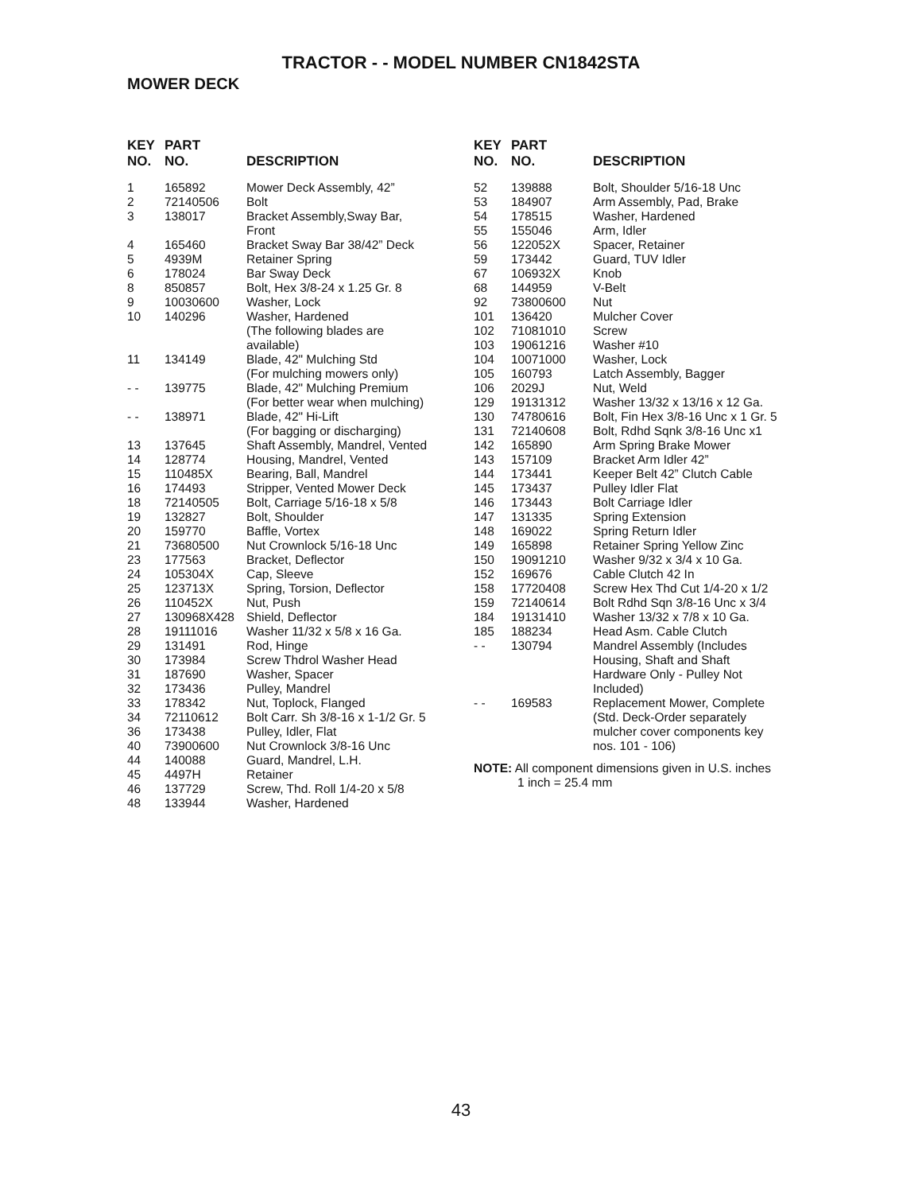TRACTOR - - MODEL NUMBER CN1842STA
MOWER DECK
| KEY NO. | PART NO. | DESCRIPTION |
| --- | --- | --- |
| 1 | 165892 | Mower Deck Assembly, 42” |
| 2 | 72140506 | Bolt |
| 3 | 138017 | Bracket Assembly,Sway Bar, Front |
| 4 | 165460 | Bracket Sway Bar 38/42” Deck |
| 5 | 4939M | Retainer Spring |
| 6 | 178024 | Bar Sway Deck |
| 8 | 850857 | Bolt, Hex 3/8-24 x 1.25 Gr. 8 |
| 9 | 10030600 | Washer, Lock |
| 10 | 140296 | Washer, Hardened (The following blades are available) |
| 11 | 134149 | Blade, 42" Mulching Std (For mulching mowers only) |
| - - | 139775 | Blade, 42" Mulching Premium (For better wear when mulching) |
| - - | 138971 | Blade, 42" Hi-Lift (For bagging or discharging) |
| 13 | 137645 | Shaft Assembly, Mandrel, Vented |
| 14 | 128774 | Housing, Mandrel, Vented |
| 15 | 110485X | Bearing, Ball, Mandrel |
| 16 | 174493 | Stripper, Vented Mower Deck |
| 18 | 72140505 | Bolt, Carriage 5/16-18 x 5/8 |
| 19 | 132827 | Bolt, Shoulder |
| 20 | 159770 | Baffle, Vortex |
| 21 | 73680500 | Nut Crownlock 5/16-18 Unc |
| 23 | 177563 | Bracket, Deflector |
| 24 | 105304X | Cap, Sleeve |
| 25 | 123713X | Spring, Torsion, Deflector |
| 26 | 110452X | Nut, Push |
| 27 | 130968X428 | Shield, Deflector |
| 28 | 19111016 | Washer 11/32 x 5/8 x 16 Ga. |
| 29 | 131491 | Rod, Hinge |
| 30 | 173984 | Screw Thdrol Washer Head |
| 31 | 187690 | Washer, Spacer |
| 32 | 173436 | Pulley, Mandrel |
| 33 | 178342 | Nut, Toplock, Flanged |
| 34 | 72110612 | Bolt Carr. Sh 3/8-16 x 1-1/2 Gr. 5 |
| 36 | 173438 | Pulley, Idler, Flat |
| 40 | 73900600 | Nut Crownlock 3/8-16 Unc |
| 44 | 140088 | Guard, Mandrel, L.H. |
| 45 | 4497H | Retainer |
| 46 | 137729 | Screw, Thd. Roll 1/4-20 x 5/8 |
| 48 | 133944 | Washer, Hardened |
| KEY NO. | PART NO. | DESCRIPTION |
| --- | --- | --- |
| 52 | 139888 | Bolt, Shoulder 5/16-18 Unc |
| 53 | 184907 | Arm Assembly, Pad, Brake |
| 54 | 178515 | Washer, Hardened |
| 55 | 155046 | Arm, Idler |
| 56 | 122052X | Spacer, Retainer |
| 59 | 173442 | Guard, TUV Idler |
| 67 | 106932X | Knob |
| 68 | 144959 | V-Belt |
| 92 | 73800600 | Nut |
| 101 | 136420 | Mulcher Cover |
| 102 | 71081010 | Screw |
| 103 | 19061216 | Washer #10 |
| 104 | 10071000 | Washer, Lock |
| 105 | 160793 | Latch Assembly, Bagger |
| 106 | 2029J | Nut, Weld |
| 129 | 19131312 | Washer 13/32 x 13/16 x 12 Ga. |
| 130 | 74780616 | Bolt, Fin Hex 3/8-16 Unc x 1 Gr. 5 |
| 131 | 72140608 | Bolt, Rdhd Sqnk 3/8-16 Unc x1 |
| 142 | 165890 | Arm Spring Brake Mower |
| 143 | 157109 | Bracket Arm Idler 42” |
| 144 | 173441 | Keeper Belt 42” Clutch Cable |
| 145 | 173437 | Pulley Idler Flat |
| 146 | 173443 | Bolt Carriage Idler |
| 147 | 131335 | Spring Extension |
| 148 | 169022 | Spring Return Idler |
| 149 | 165898 | Retainer Spring Yellow Zinc |
| 150 | 19091210 | Washer 9/32 x 3/4 x 10 Ga. |
| 152 | 169676 | Cable Clutch 42 In |
| 158 | 17720408 | Screw Hex Thd Cut 1/4-20 x 1/2 |
| 159 | 72140614 | Bolt Rdhd Sqn 3/8-16 Unc x 3/4 |
| 184 | 19131410 | Washer 13/32 x 7/8 x 10 Ga. |
| 185 | 188234 | Head Asm. Cable Clutch |
| - - | 130794 | Mandrel Assembly (Includes Housing, Shaft and Shaft Hardware Only - Pulley Not Included) |
| - - | 169583 | Replacement Mower, Complete (Std. Deck-Order separately mulcher cover components key nos. 101 - 106) |
NOTE: All component dimensions given in U.S. inches
1 inch = 25.4 mm
43